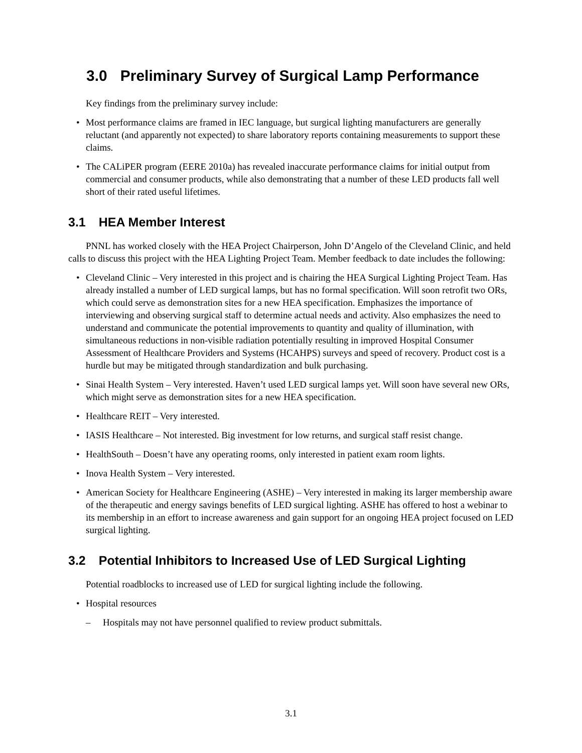3.0 Preliminary Survey of Surgical Lamp Performance
Key findings from the preliminary survey include:
• Most performance claims are framed in IEC language, but surgical lighting manufacturers are generally reluctant (and apparently not expected) to share laboratory reports containing measurements to support these claims.
• The CALiPER program (EERE 2010a) has revealed inaccurate performance claims for initial output from commercial and consumer products, while also demonstrating that a number of these LED products fall well short of their rated useful lifetimes.
3.1 HEA Member Interest
PNNL has worked closely with the HEA Project Chairperson, John D’Angelo of the Cleveland Clinic, and held calls to discuss this project with the HEA Lighting Project Team. Member feedback to date includes the following:
• Cleveland Clinic – Very interested in this project and is chairing the HEA Surgical Lighting Project Team. Has already installed a number of LED surgical lamps, but has no formal specification. Will soon retrofit two ORs, which could serve as demonstration sites for a new HEA specification. Emphasizes the importance of interviewing and observing surgical staff to determine actual needs and activity. Also emphasizes the need to understand and communicate the potential improvements to quantity and quality of illumination, with simultaneous reductions in non-visible radiation potentially resulting in improved Hospital Consumer Assessment of Healthcare Providers and Systems (HCAHPS) surveys and speed of recovery. Product cost is a hurdle but may be mitigated through standardization and bulk purchasing.
• Sinai Health System – Very interested. Haven’t used LED surgical lamps yet. Will soon have several new ORs, which might serve as demonstration sites for a new HEA specification.
• Healthcare REIT – Very interested.
• IASIS Healthcare – Not interested. Big investment for low returns, and surgical staff resist change.
• HealthSouth – Doesn’t have any operating rooms, only interested in patient exam room lights.
• Inova Health System – Very interested.
• American Society for Healthcare Engineering (ASHE) – Very interested in making its larger membership aware of the therapeutic and energy savings benefits of LED surgical lighting. ASHE has offered to host a webinar to its membership in an effort to increase awareness and gain support for an ongoing HEA project focused on LED surgical lighting.
3.2 Potential Inhibitors to Increased Use of LED Surgical Lighting
Potential roadblocks to increased use of LED for surgical lighting include the following.
• Hospital resources
– Hospitals may not have personnel qualified to review product submittals.
3.1